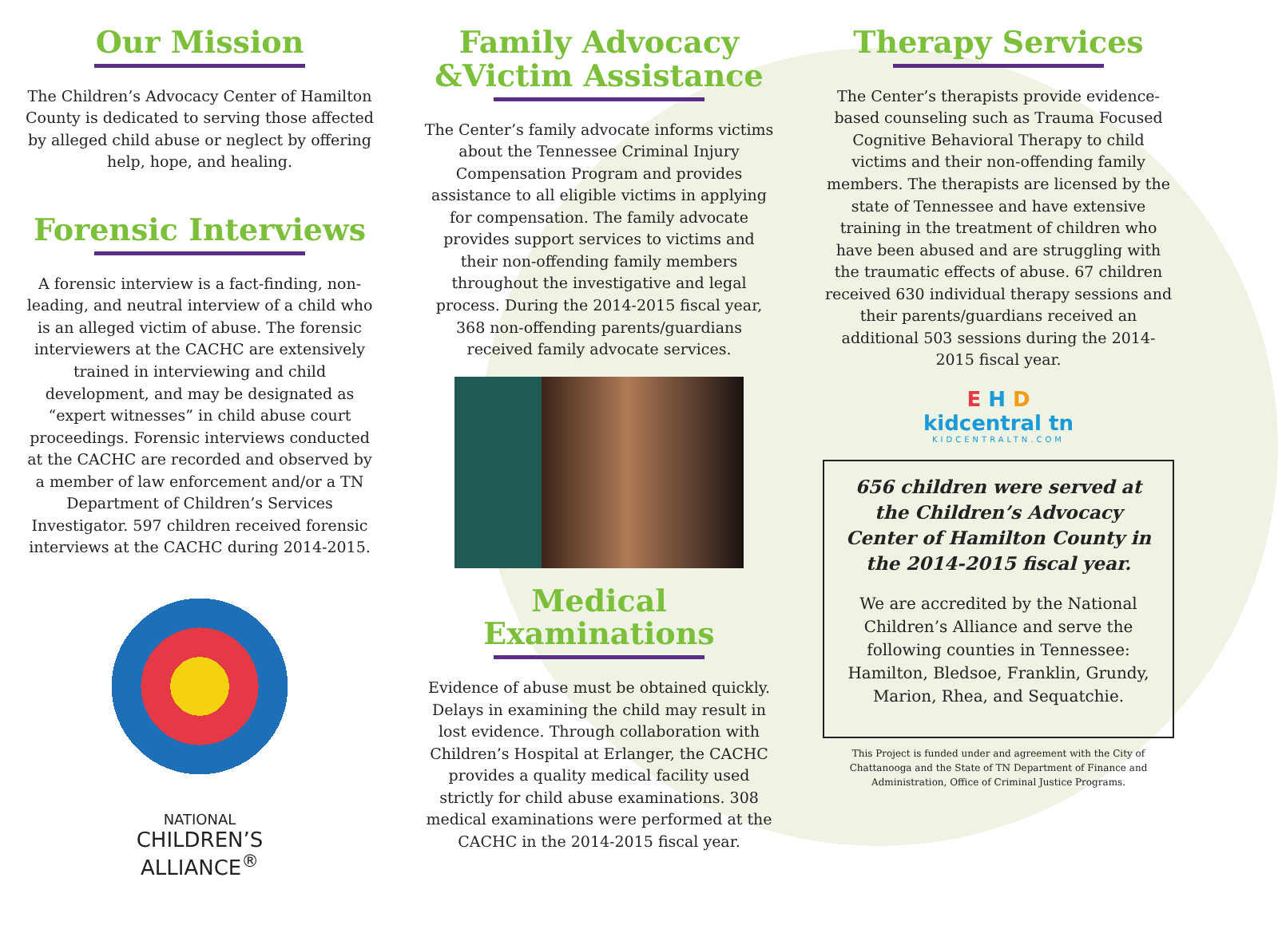Our Mission
The Children’s Advocacy Center of Hamilton County is dedicated to serving those affected by alleged child abuse or neglect by offering help, hope, and healing.
Forensic Interviews
A forensic interview is a fact-finding, non-leading, and neutral interview of a child who is an alleged victim of abuse. The forensic interviewers at the CACHC are extensively trained in interviewing and child development, and may be designated as “expert witnesses” in child abuse court proceedings. Forensic interviews conducted at the CACHC are recorded and observed by a member of law enforcement and/or a TN Department of Children’s Services Investigator. 597 children received forensic interviews at the CACHC during 2014-2015.
NATIONAL
CHILDREN’S
ALLIANCE<sup>®</sup>
Family Advocacy
&Victim Assistance
The Center’s family advocate informs victims about the Tennessee Criminal Injury Compensation Program and provides assistance to all eligible victims in applying for compensation. The family advocate provides support services to victims and their non-offending family members throughout the investigative and legal process. During the 2014-2015 fiscal year, 368 non-offending parents/guardians received family advocate services.
Medical Examinations
Evidence of abuse must be obtained quickly. Delays in examining the child may result in lost evidence. Through collaboration with Children’s Hospital at Erlanger, the CACHC provides a quality medical facility used strictly for child abuse examinations. 308 medical examinations were performed at the CACHC in the 2014-2015 fiscal year.
Therapy Services
The Center’s therapists provide evidence-based counseling such as Trauma Focused Cognitive Behavioral Therapy to child victims and their non-offending family members. The therapists are licensed by the state of Tennessee and have extensive training in the treatment of children who have been abused and are struggling with the traumatic effects of abuse. 67 children received 630 individual therapy sessions and their parents/guardians received an additional 503 sessions during the 2014-2015 fiscal year.
E H D
kidcentral tn
KIDCENTRALTN.COM
656 children were served at the Children’s Advocacy Center of Hamilton County in the 2014-2015 fiscal year.
We are accredited by the National Children’s Alliance and serve the following counties in Tennessee: Hamilton, Bledsoe, Franklin, Grundy, Marion, Rhea, and Sequatchie.
This Project is funded under and agreement with the City of Chattanooga and the State of TN Department of Finance and Administration, Office of Criminal Justice Programs.